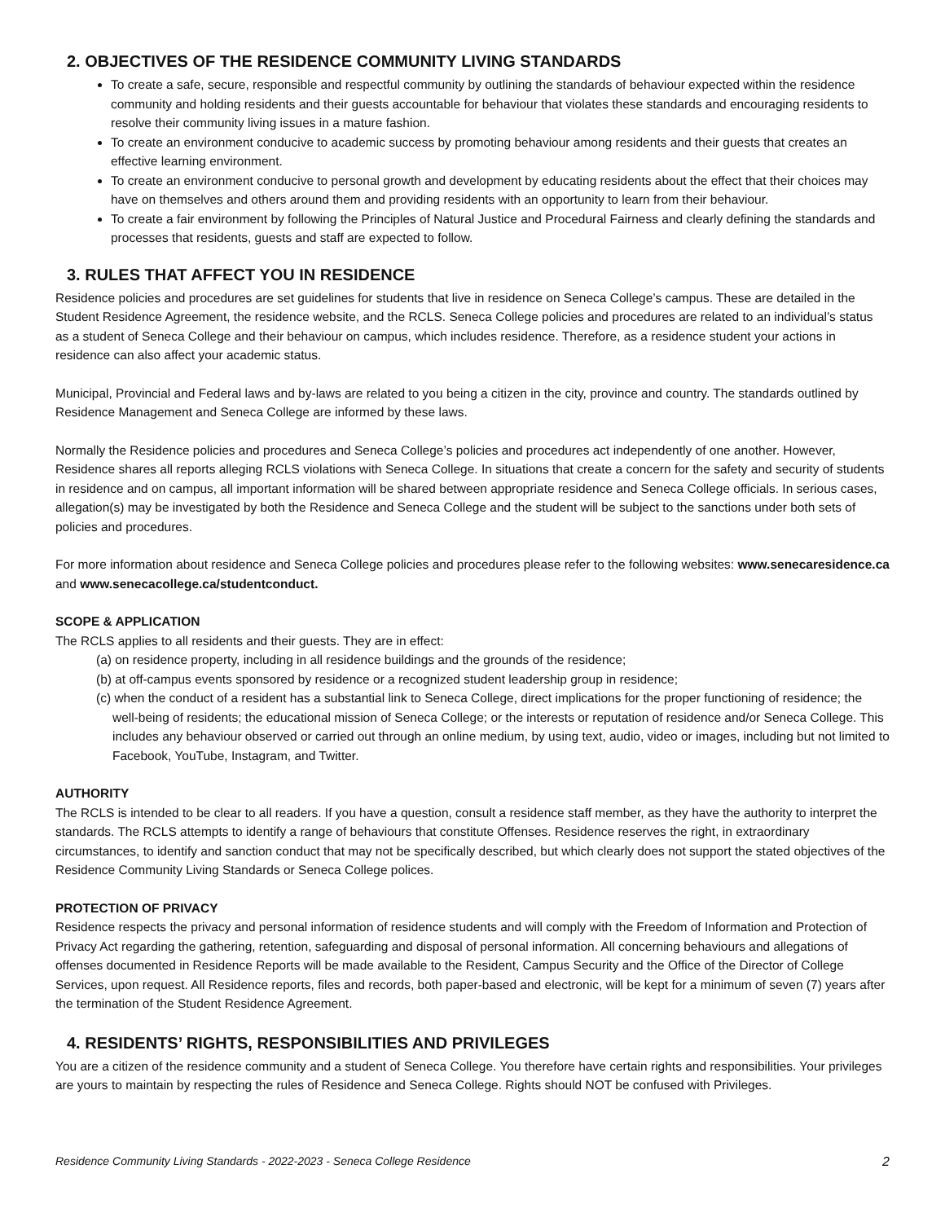2. OBJECTIVES OF THE RESIDENCE COMMUNITY LIVING STANDARDS
To create a safe, secure, responsible and respectful community by outlining the standards of behaviour expected within the residence community and holding residents and their guests accountable for behaviour that violates these standards and encouraging residents to resolve their community living issues in a mature fashion.
To create an environment conducive to academic success by promoting behaviour among residents and their guests that creates an effective learning environment.
To create an environment conducive to personal growth and development by educating residents about the effect that their choices may have on themselves and others around them and providing residents with an opportunity to learn from their behaviour.
To create a fair environment by following the Principles of Natural Justice and Procedural Fairness and clearly defining the standards and processes that residents, guests and staff are expected to follow.
3. RULES THAT AFFECT YOU IN RESIDENCE
Residence policies and procedures are set guidelines for students that live in residence on Seneca College’s campus. These are detailed in the Student Residence Agreement, the residence website, and the RCLS. Seneca College policies and procedures are related to an individual’s status as a student of Seneca College and their behaviour on campus, which includes residence. Therefore, as a residence student your actions in residence can also affect your academic status.
Municipal, Provincial and Federal laws and by-laws are related to you being a citizen in the city, province and country. The standards outlined by Residence Management and Seneca College are informed by these laws.
Normally the Residence policies and procedures and Seneca College’s policies and procedures act independently of one another. However, Residence shares all reports alleging RCLS violations with Seneca College. In situations that create a concern for the safety and security of students in residence and on campus, all important information will be shared between appropriate residence and Seneca College officials. In serious cases, allegation(s) may be investigated by both the Residence and Seneca College and the student will be subject to the sanctions under both sets of policies and procedures.
For more information about residence and Seneca College policies and procedures please refer to the following websites: www.senecaresidence.ca and www.senecacollege.ca/studentconduct.
SCOPE & APPLICATION
The RCLS applies to all residents and their guests. They are in effect:
(a) on residence property, including in all residence buildings and the grounds of the residence;
(b) at off-campus events sponsored by residence or a recognized student leadership group in residence;
(c) when the conduct of a resident has a substantial link to Seneca College, direct implications for the proper functioning of residence; the well-being of residents; the educational mission of Seneca College; or the interests or reputation of residence and/or Seneca College. This includes any behaviour observed or carried out through an online medium, by using text, audio, video or images, including but not limited to Facebook, YouTube, Instagram, and Twitter.
AUTHORITY
The RCLS is intended to be clear to all readers. If you have a question, consult a residence staff member, as they have the authority to interpret the standards. The RCLS attempts to identify a range of behaviours that constitute Offenses. Residence reserves the right, in extraordinary circumstances, to identify and sanction conduct that may not be specifically described, but which clearly does not support the stated objectives of the Residence Community Living Standards or Seneca College polices.
PROTECTION OF PRIVACY
Residence respects the privacy and personal information of residence students and will comply with the Freedom of Information and Protection of Privacy Act regarding the gathering, retention, safeguarding and disposal of personal information. All concerning behaviours and allegations of offenses documented in Residence Reports will be made available to the Resident, Campus Security and the Office of the Director of College Services, upon request. All Residence reports, files and records, both paper-based and electronic, will be kept for a minimum of seven (7) years after the termination of the Student Residence Agreement.
4. RESIDENTS’ RIGHTS, RESPONSIBILITIES AND PRIVILEGES
You are a citizen of the residence community and a student of Seneca College. You therefore have certain rights and responsibilities. Your privileges are yours to maintain by respecting the rules of Residence and Seneca College. Rights should NOT be confused with Privileges.
Residence Community Living Standards - 2022-2023 - Seneca College Residence 2